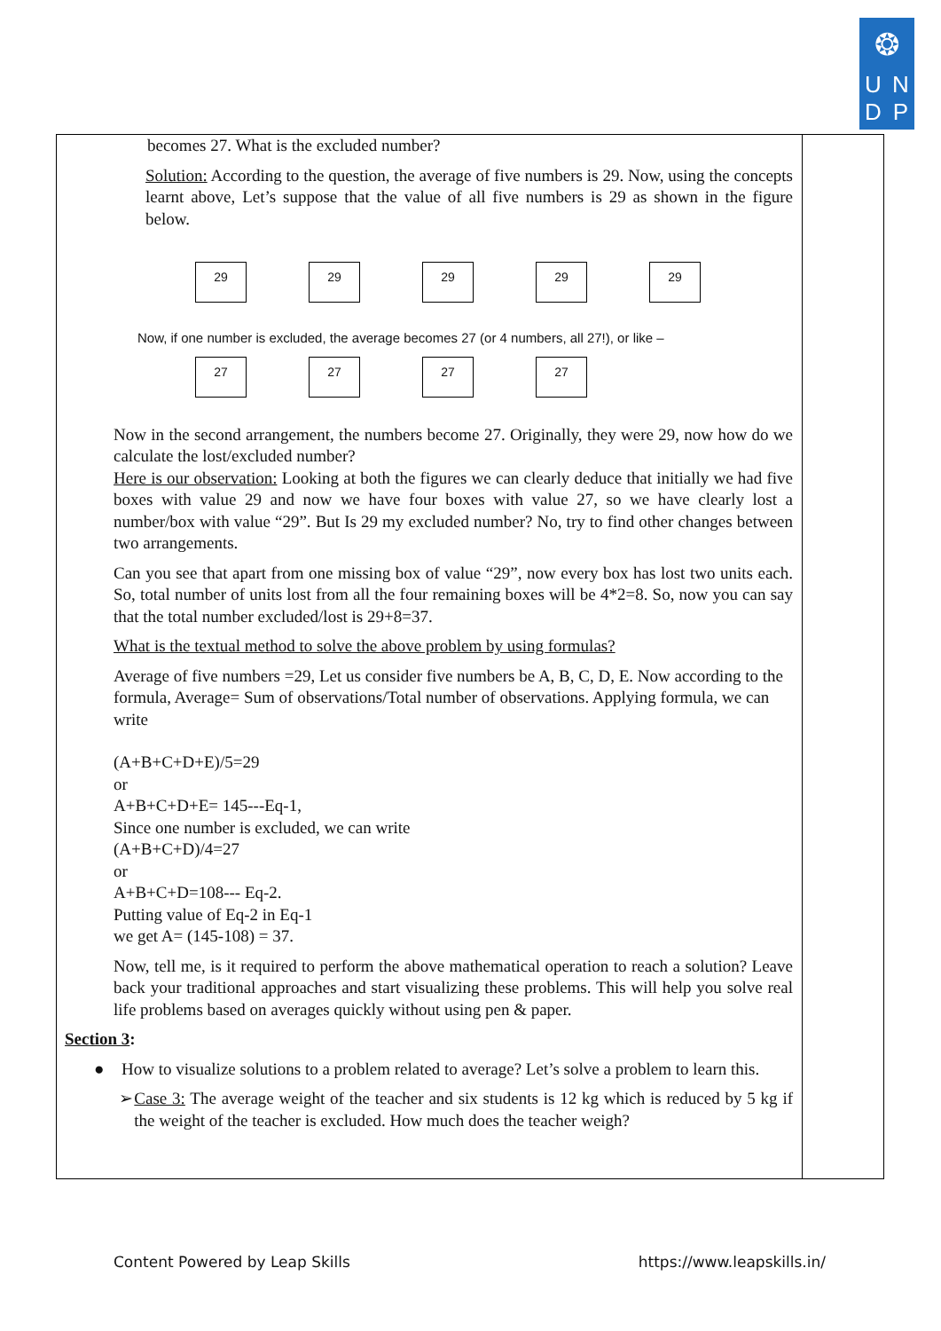❂
UNDP
becomes 27. What is the excluded number?
Solution: According to the question, the average of five numbers is 29. Now, using the concepts learnt above, Let’s suppose that the value of all five numbers is 29 as shown in the figure below.
29 29 29 29 29
Now, if one number is excluded, the average becomes 27 (or 4 numbers, all 27!), or like –
27 27 27 27
Now in the second arrangement, the numbers become 27. Originally, they were 29, now how do we calculate the lost/excluded number?
Here is our observation: Looking at both the figures we can clearly deduce that initially we had five boxes with value 29 and now we have four boxes with value 27, so we have clearly lost a number/box with value “29”. But Is 29 my excluded number? No, try to find other changes between two arrangements.
Can you see that apart from one missing box of value “29”, now every box has lost two units each. So, total number of units lost from all the four remaining boxes will be 4*2=8. So, now you can say that the total number excluded/lost is 29+8=37.
What is the textual method to solve the above problem by using formulas?
Average of five numbers =29, Let us consider five numbers be A, B, C, D, E. Now according to the formula, Average= Sum of observations/Total number of observations. Applying formula, we can write
(A+B+C+D+E)/5=29
or
A+B+C+D+E= 145---Eq-1,
Since one number is excluded, we can write
(A+B+C+D)/4=27
or
A+B+C+D=108--- Eq-2.
Putting value of Eq-2 in Eq-1
we get A= (145-108) = 37.
Now, tell me, is it required to perform the above mathematical operation to reach a solution? Leave back your traditional approaches and start visualizing these problems. This will help you solve real life problems based on averages quickly without using pen & paper.
Section 3:
● How to visualize solutions to a problem related to average? Let’s solve a problem to learn this.
➢ Case 3: The average weight of the teacher and six students is 12 kg which is reduced by 5 kg if the weight of the teacher is excluded. How much does the teacher weigh?
Content Powered by Leap Skills https://www.leapskills.in/